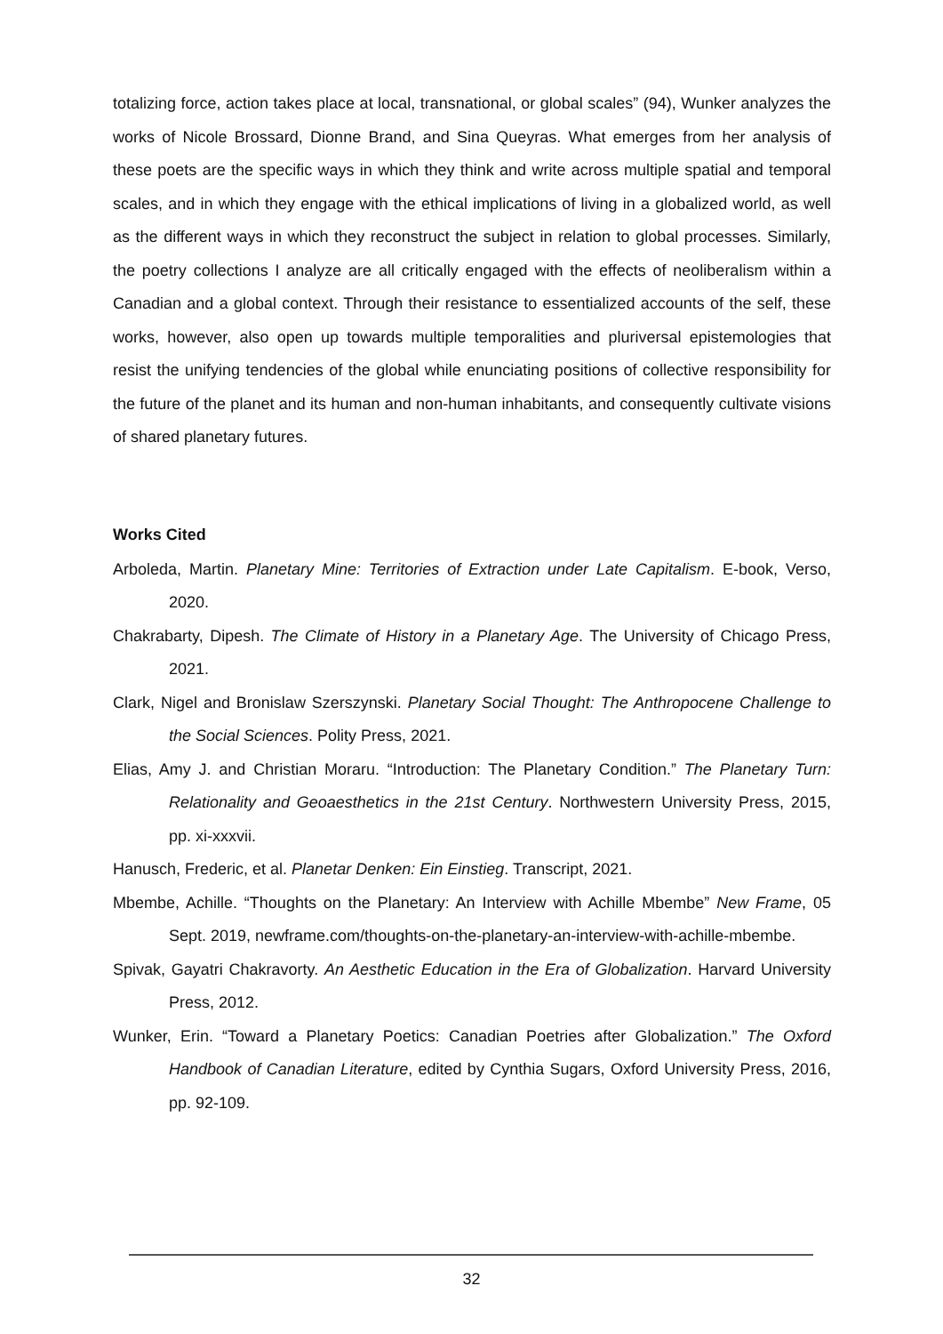totalizing force, action takes place at local, transnational, or global scales” (94), Wunker analyzes the works of Nicole Brossard, Dionne Brand, and Sina Queyras. What emerges from her analysis of these poets are the specific ways in which they think and write across multiple spatial and temporal scales, and in which they engage with the ethical implications of living in a globalized world, as well as the different ways in which they reconstruct the subject in relation to global processes. Similarly, the poetry collections I analyze are all critically engaged with the effects of neoliberalism within a Canadian and a global context. Through their resistance to essentialized accounts of the self, these works, however, also open up towards multiple temporalities and pluriversal epistemologies that resist the unifying tendencies of the global while enunciating positions of collective responsibility for the future of the planet and its human and non-human inhabitants, and consequently cultivate visions of shared planetary futures.
Works Cited
Arboleda, Martin. Planetary Mine: Territories of Extraction under Late Capitalism. E-book, Verso, 2020.
Chakrabarty, Dipesh. The Climate of History in a Planetary Age. The University of Chicago Press, 2021.
Clark, Nigel and Bronislaw Szerszynski. Planetary Social Thought: The Anthropocene Challenge to the Social Sciences. Polity Press, 2021.
Elias, Amy J. and Christian Moraru. “Introduction: The Planetary Condition.” The Planetary Turn: Relationality and Geoaesthetics in the 21st Century. Northwestern University Press, 2015, pp. xi-xxxvii.
Hanusch, Frederic, et al. Planetar Denken: Ein Einstieg. Transcript, 2021.
Mbembe, Achille. “Thoughts on the Planetary: An Interview with Achille Mbembe” New Frame, 05 Sept. 2019, newframe.com/thoughts-on-the-planetary-an-interview-with-achille-mbembe.
Spivak, Gayatri Chakravorty. An Aesthetic Education in the Era of Globalization. Harvard University Press, 2012.
Wunker, Erin. “Toward a Planetary Poetics: Canadian Poetries after Globalization.” The Oxford Handbook of Canadian Literature, edited by Cynthia Sugars, Oxford University Press, 2016, pp. 92-109.
32